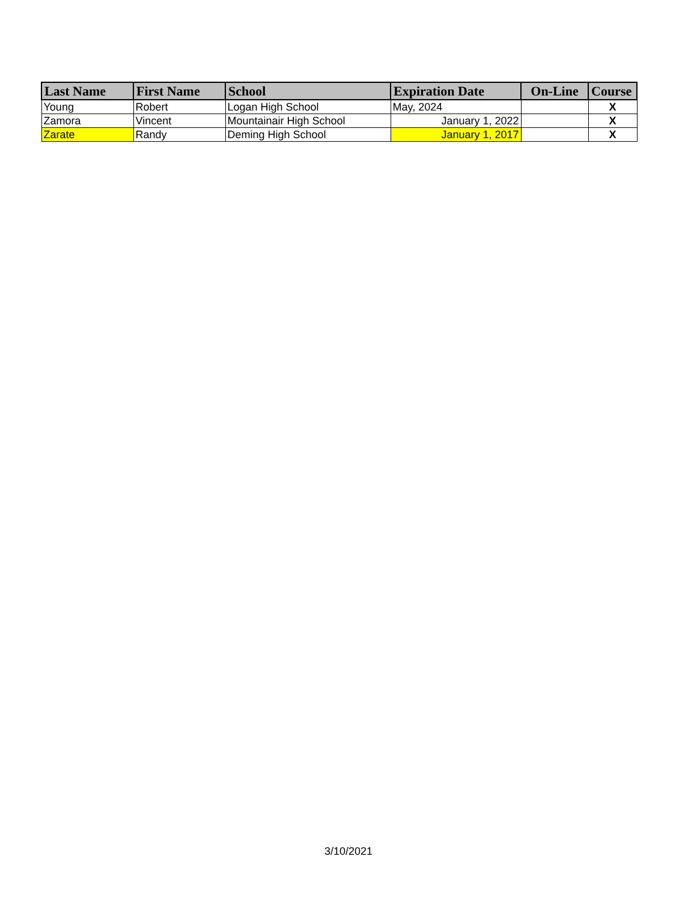| Last Name | First Name | School | Expiration Date | On-Line | Course |
| --- | --- | --- | --- | --- | --- |
| Young | Robert | Logan High School | May, 2024 | | X |
| Zamora | Vincent | Mountainair High School | January 1, 2022 | | X |
| Zarate | Randy | Deming High School | January 1, 2017 | | X |
3/10/2021